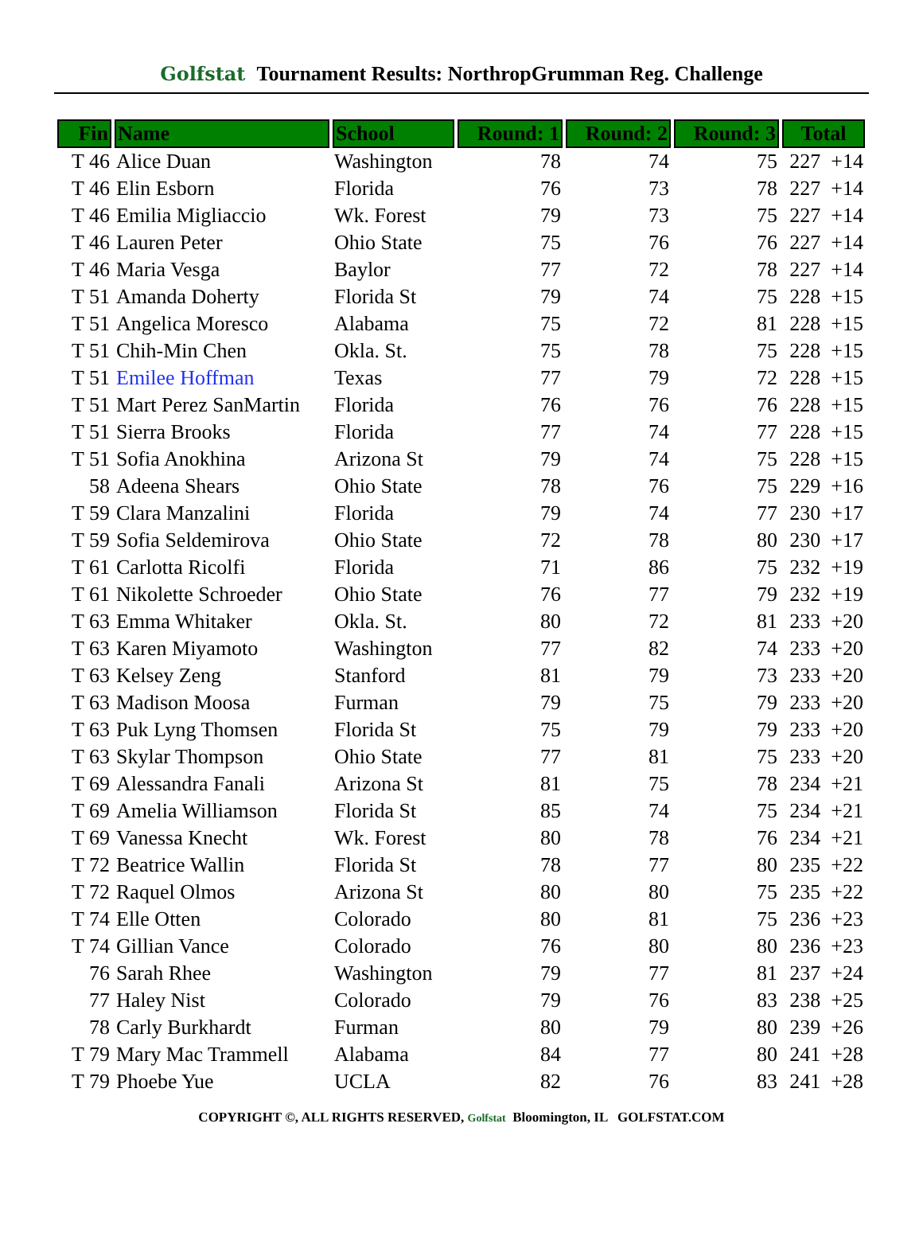Golfstat Tournament Results: NorthropGrumman Reg. Challenge
| Fin | Name | School | Round: 1 | Round: 2 | Round: 3 | Total |
| --- | --- | --- | --- | --- | --- | --- |
| T 46 | Alice Duan | Washington | 78 | 74 | 75 | 227 +14 |
| T 46 | Elin Esborn | Florida | 76 | 73 | 78 | 227 +14 |
| T 46 | Emilia Migliaccio | Wk. Forest | 79 | 73 | 75 | 227 +14 |
| T 46 | Lauren Peter | Ohio State | 75 | 76 | 76 | 227 +14 |
| T 46 | Maria Vesga | Baylor | 77 | 72 | 78 | 227 +14 |
| T 51 | Amanda Doherty | Florida St | 79 | 74 | 75 | 228 +15 |
| T 51 | Angelica Moresco | Alabama | 75 | 72 | 81 | 228 +15 |
| T 51 | Chih-Min Chen | Okla. St. | 75 | 78 | 75 | 228 +15 |
| T 51 | Emilee Hoffman | Texas | 77 | 79 | 72 | 228 +15 |
| T 51 | Mart Perez SanMartin | Florida | 76 | 76 | 76 | 228 +15 |
| T 51 | Sierra Brooks | Florida | 77 | 74 | 77 | 228 +15 |
| T 51 | Sofia Anokhina | Arizona St | 79 | 74 | 75 | 228 +15 |
| 58 | Adeena Shears | Ohio State | 78 | 76 | 75 | 229 +16 |
| T 59 | Clara Manzalini | Florida | 79 | 74 | 77 | 230 +17 |
| T 59 | Sofia Seldemirova | Ohio State | 72 | 78 | 80 | 230 +17 |
| T 61 | Carlotta Ricolfi | Florida | 71 | 86 | 75 | 232 +19 |
| T 61 | Nikolette Schroeder | Ohio State | 76 | 77 | 79 | 232 +19 |
| T 63 | Emma Whitaker | Okla. St. | 80 | 72 | 81 | 233 +20 |
| T 63 | Karen Miyamoto | Washington | 77 | 82 | 74 | 233 +20 |
| T 63 | Kelsey Zeng | Stanford | 81 | 79 | 73 | 233 +20 |
| T 63 | Madison Moosa | Furman | 79 | 75 | 79 | 233 +20 |
| T 63 | Puk Lyng Thomsen | Florida St | 75 | 79 | 79 | 233 +20 |
| T 63 | Skylar Thompson | Ohio State | 77 | 81 | 75 | 233 +20 |
| T 69 | Alessandra Fanali | Arizona St | 81 | 75 | 78 | 234 +21 |
| T 69 | Amelia Williamson | Florida St | 85 | 74 | 75 | 234 +21 |
| T 69 | Vanessa Knecht | Wk. Forest | 80 | 78 | 76 | 234 +21 |
| T 72 | Beatrice Wallin | Florida St | 78 | 77 | 80 | 235 +22 |
| T 72 | Raquel Olmos | Arizona St | 80 | 80 | 75 | 235 +22 |
| T 74 | Elle Otten | Colorado | 80 | 81 | 75 | 236 +23 |
| T 74 | Gillian Vance | Colorado | 76 | 80 | 80 | 236 +23 |
| 76 | Sarah Rhee | Washington | 79 | 77 | 81 | 237 +24 |
| 77 | Haley Nist | Colorado | 79 | 76 | 83 | 238 +25 |
| 78 | Carly Burkhardt | Furman | 80 | 79 | 80 | 239 +26 |
| T 79 | Mary Mac Trammell | Alabama | 84 | 77 | 80 | 241 +28 |
| T 79 | Phoebe Yue | UCLA | 82 | 76 | 83 | 241 +28 |
COPYRIGHT ©, ALL RIGHTS RESERVED, Golfstat Bloomington, IL GOLFSTAT.COM